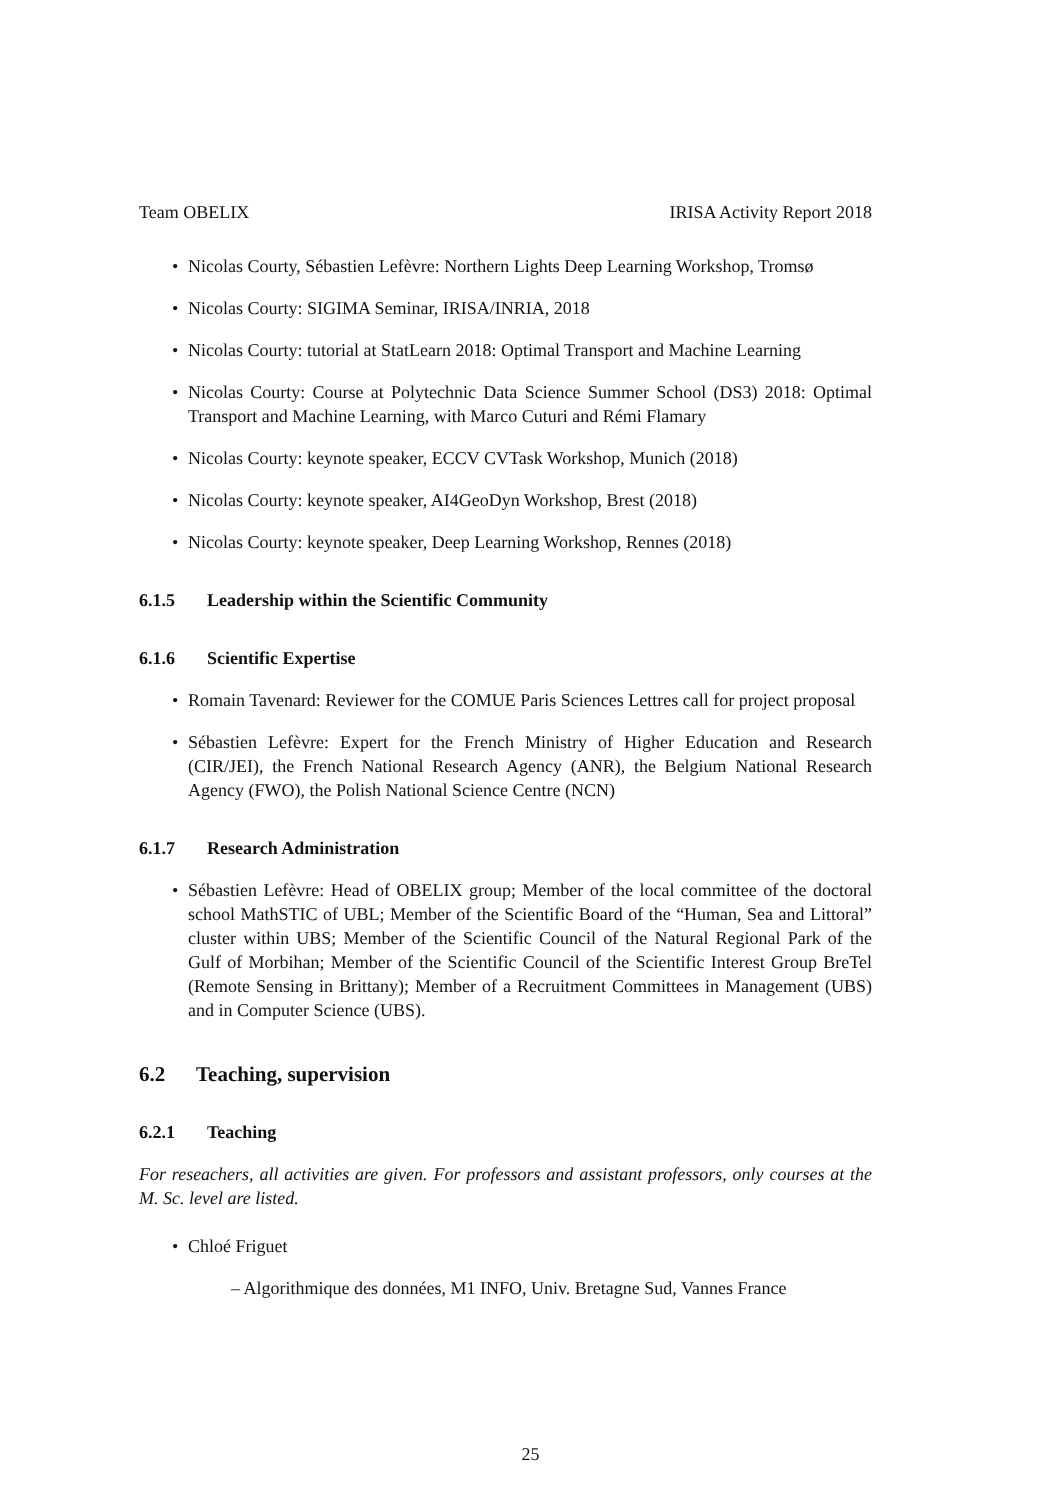Team OBELIX IRISA Activity Report 2018
• Nicolas Courty, Sébastien Lefèvre: Northern Lights Deep Learning Workshop, Tromsø
• Nicolas Courty: SIGIMA Seminar, IRISA/INRIA, 2018
• Nicolas Courty: tutorial at StatLearn 2018: Optimal Transport and Machine Learning
• Nicolas Courty: Course at Polytechnic Data Science Summer School (DS3) 2018: Optimal Transport and Machine Learning, with Marco Cuturi and Rémi Flamary
• Nicolas Courty: keynote speaker, ECCV CVTask Workshop, Munich (2018)
• Nicolas Courty: keynote speaker, AI4GeoDyn Workshop, Brest (2018)
• Nicolas Courty: keynote speaker, Deep Learning Workshop, Rennes (2018)
6.1.5 Leadership within the Scientific Community
6.1.6 Scientific Expertise
• Romain Tavenard: Reviewer for the COMUE Paris Sciences Lettres call for project proposal
• Sébastien Lefèvre: Expert for the French Ministry of Higher Education and Research (CIR/JEI), the French National Research Agency (ANR), the Belgium National Research Agency (FWO), the Polish National Science Centre (NCN)
6.1.7 Research Administration
• Sébastien Lefèvre: Head of OBELIX group; Member of the local committee of the doctoral school MathSTIC of UBL; Member of the Scientific Board of the “Human, Sea and Littoral” cluster within UBS; Member of the Scientific Council of the Natural Regional Park of the Gulf of Morbihan; Member of the Scientific Council of the Scientific Interest Group BreTel (Remote Sensing in Brittany); Member of a Recruitment Committees in Management (UBS) and in Computer Science (UBS).
6.2 Teaching, supervision
6.2.1 Teaching
For reseachers, all activities are given. For professors and assistant professors, only courses at the M. Sc. level are listed.
• Chloé Friguet
– Algorithmique des données, M1 INFO, Univ. Bretagne Sud, Vannes France
25